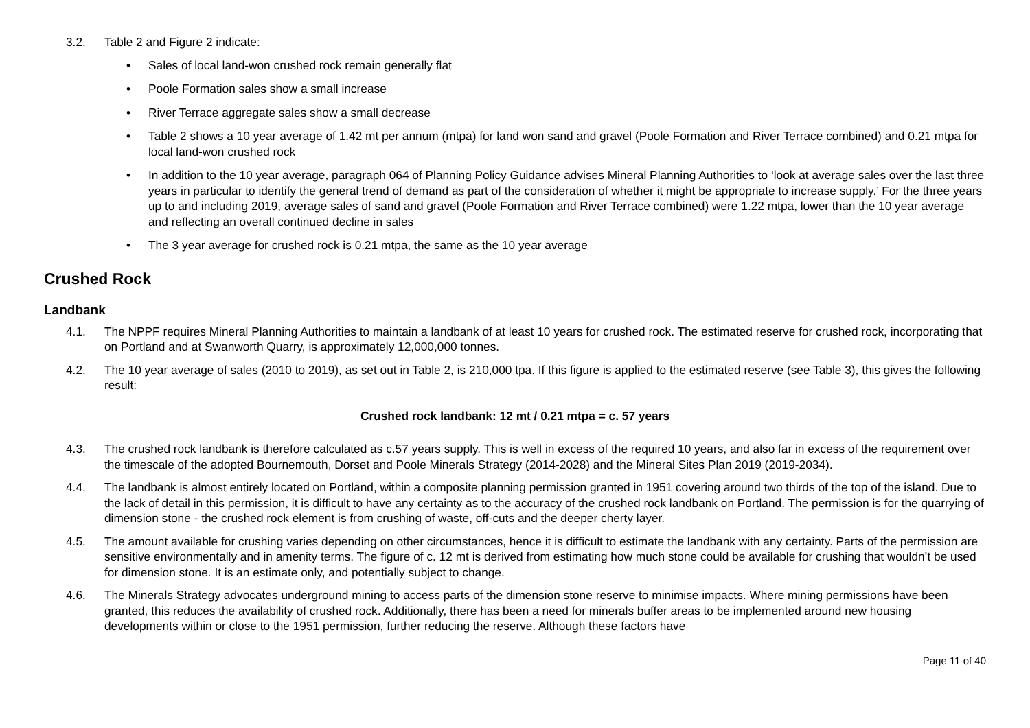3.2. Table 2 and Figure 2 indicate:
• Sales of local land-won crushed rock remain generally flat
• Poole Formation sales show a small increase
• River Terrace aggregate sales show a small decrease
• Table 2 shows a 10 year average of 1.42 mt per annum (mtpa) for land won sand and gravel (Poole Formation and River Terrace combined) and 0.21 mtpa for local land-won crushed rock
• In addition to the 10 year average, paragraph 064 of Planning Policy Guidance advises Mineral Planning Authorities to ‘look at average sales over the last three years in particular to identify the general trend of demand as part of the consideration of whether it might be appropriate to increase supply.’ For the three years up to and including 2019, average sales of sand and gravel (Poole Formation and River Terrace combined) were 1.22 mtpa, lower than the 10 year average and reflecting an overall continued decline in sales
• The 3 year average for crushed rock is 0.21 mtpa, the same as the 10 year average
Crushed Rock
Landbank
4.1. The NPPF requires Mineral Planning Authorities to maintain a landbank of at least 10 years for crushed rock. The estimated reserve for crushed rock, incorporating that on Portland and at Swanworth Quarry, is approximately 12,000,000 tonnes.
4.2. The 10 year average of sales (2010 to 2019), as set out in Table 2, is 210,000 tpa. If this figure is applied to the estimated reserve (see Table 3), this gives the following result:
Crushed rock landbank: 12 mt / 0.21 mtpa = c. 57 years
4.3. The crushed rock landbank is therefore calculated as c.57 years supply. This is well in excess of the required 10 years, and also far in excess of the requirement over the timescale of the adopted Bournemouth, Dorset and Poole Minerals Strategy (2014-2028) and the Mineral Sites Plan 2019 (2019-2034).
4.4. The landbank is almost entirely located on Portland, within a composite planning permission granted in 1951 covering around two thirds of the top of the island. Due to the lack of detail in this permission, it is difficult to have any certainty as to the accuracy of the crushed rock landbank on Portland. The permission is for the quarrying of dimension stone - the crushed rock element is from crushing of waste, off-cuts and the deeper cherty layer.
4.5. The amount available for crushing varies depending on other circumstances, hence it is difficult to estimate the landbank with any certainty. Parts of the permission are sensitive environmentally and in amenity terms. The figure of c. 12 mt is derived from estimating how much stone could be available for crushing that wouldn’t be used for dimension stone. It is an estimate only, and potentially subject to change.
4.6. The Minerals Strategy advocates underground mining to access parts of the dimension stone reserve to minimise impacts. Where mining permissions have been granted, this reduces the availability of crushed rock. Additionally, there has been a need for minerals buffer areas to be implemented around new housing developments within or close to the 1951 permission, further reducing the reserve. Although these factors have
Page 11 of 40